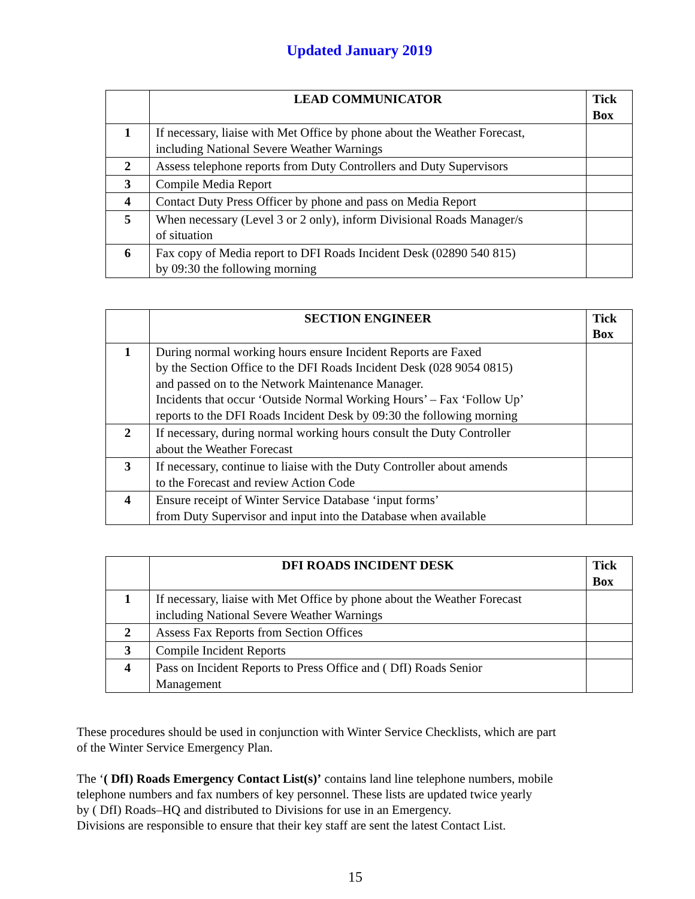Updated January 2019
| | LEAD COMMUNICATOR | Tick Box |
| --- | --- | --- |
| 1 | If necessary, liaise with Met Office by phone about the Weather Forecast, including National Severe Weather Warnings | |
| 2 | Assess telephone reports from Duty Controllers and Duty Supervisors | |
| 3 | Compile Media Report | |
| 4 | Contact Duty Press Officer by phone and pass on Media Report | |
| 5 | When necessary (Level 3 or 2 only), inform Divisional Roads Manager/s of situation | |
| 6 | Fax copy of Media report to DFI Roads Incident Desk (02890 540 815) by 09:30 the following morning | |
| | SECTION ENGINEER | Tick Box |
| --- | --- | --- |
| 1 | During normal working hours ensure Incident Reports are Faxed by the Section Office to the DFI Roads Incident Desk (028 9054 0815) and passed on to the Network Maintenance Manager. Incidents that occur ‘Outside Normal Working Hours’ – Fax ‘Follow Up’ reports to the DFI Roads Incident Desk by 09:30 the following morning | |
| 2 | If necessary, during normal working hours consult the Duty Controller about the Weather Forecast | |
| 3 | If necessary, continue to liaise with the Duty Controller about amends to the Forecast and review Action Code | |
| 4 | Ensure receipt of Winter Service Database ‘input forms’ from Duty Supervisor and input into the Database when available | |
| | DFI ROADS INCIDENT DESK | Tick Box |
| --- | --- | --- |
| 1 | If necessary, liaise with Met Office by phone about the Weather Forecast including National Severe Weather Warnings | |
| 2 | Assess Fax Reports from Section Offices | |
| 3 | Compile Incident Reports | |
| 4 | Pass on Incident Reports to Press Office and ( DfI) Roads Senior Management | |
These procedures should be used in conjunction with Winter Service Checklists, which are part
of the Winter Service Emergency Plan.
The ‘( DfI) Roads Emergency Contact List(s)’ contains land line telephone numbers, mobile
telephone numbers and fax numbers of key personnel. These lists are updated twice yearly
by ( DfI) Roads–HQ and distributed to Divisions for use in an Emergency.
Divisions are responsible to ensure that their key staff are sent the latest Contact List.
15